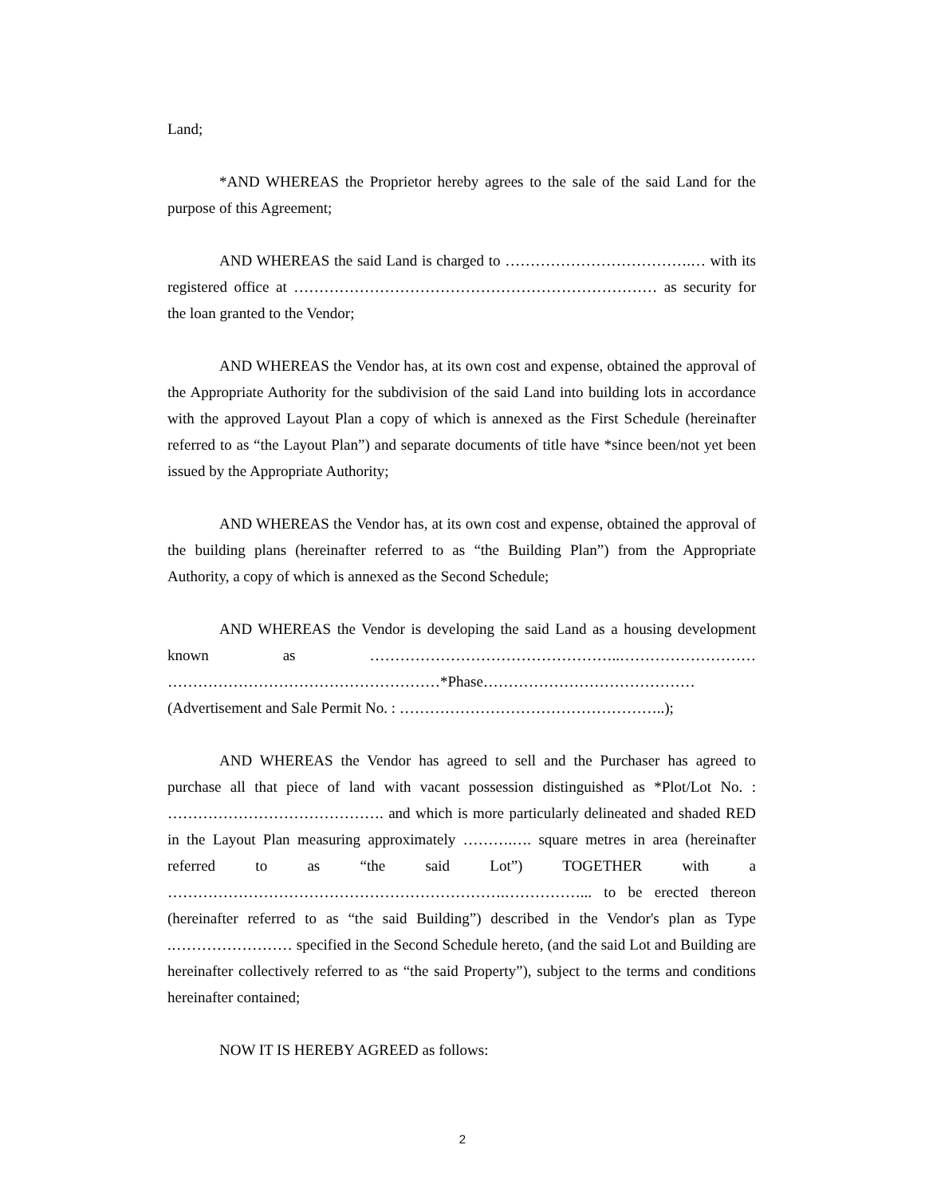Land;
*AND WHEREAS the Proprietor hereby agrees to the sale of the said Land for the purpose of this Agreement;
AND WHEREAS the said Land is charged to ……………………………….… with its registered office at ……………………………………………………………… as security for the loan granted to the Vendor;
AND WHEREAS the Vendor has, at its own cost and expense, obtained the approval of the Appropriate Authority for the subdivision of the said Land into building lots in accordance with the approved Layout Plan a copy of which is annexed as the First Schedule (hereinafter referred to as “the Layout Plan”) and separate documents of title have *since been/not yet been issued by the Appropriate Authority;
AND WHEREAS the Vendor has, at its own cost and expense, obtained the approval of the building plans (hereinafter referred to as “the Building Plan”) from the Appropriate Authority, a copy of which is annexed as the Second Schedule;
AND WHEREAS the Vendor is developing the said Land as a housing development known as …………………………………………..……………………… ………………………………………………*Phase…………………………………… (Advertisement and Sale Permit No. : ……………………………………………..);
AND WHEREAS the Vendor has agreed to sell and the Purchaser has agreed to purchase all that piece of land with vacant possession distinguished as *Plot/Lot No. : ……………………………………. and which is more particularly delineated and shaded RED in the Layout Plan measuring approximately ……….…. square metres in area (hereinafter referred to as “the said Lot”) TOGETHER with a ………………………………………………………….……………... to be erected thereon (hereinafter referred to as “the said Building”) described in the Vendor's plan as Type .…………………… specified in the Second Schedule hereto, (and the said Lot and Building are hereinafter collectively referred to as “the said Property”), subject to the terms and conditions hereinafter contained;
NOW IT IS HEREBY AGREED as follows:
2